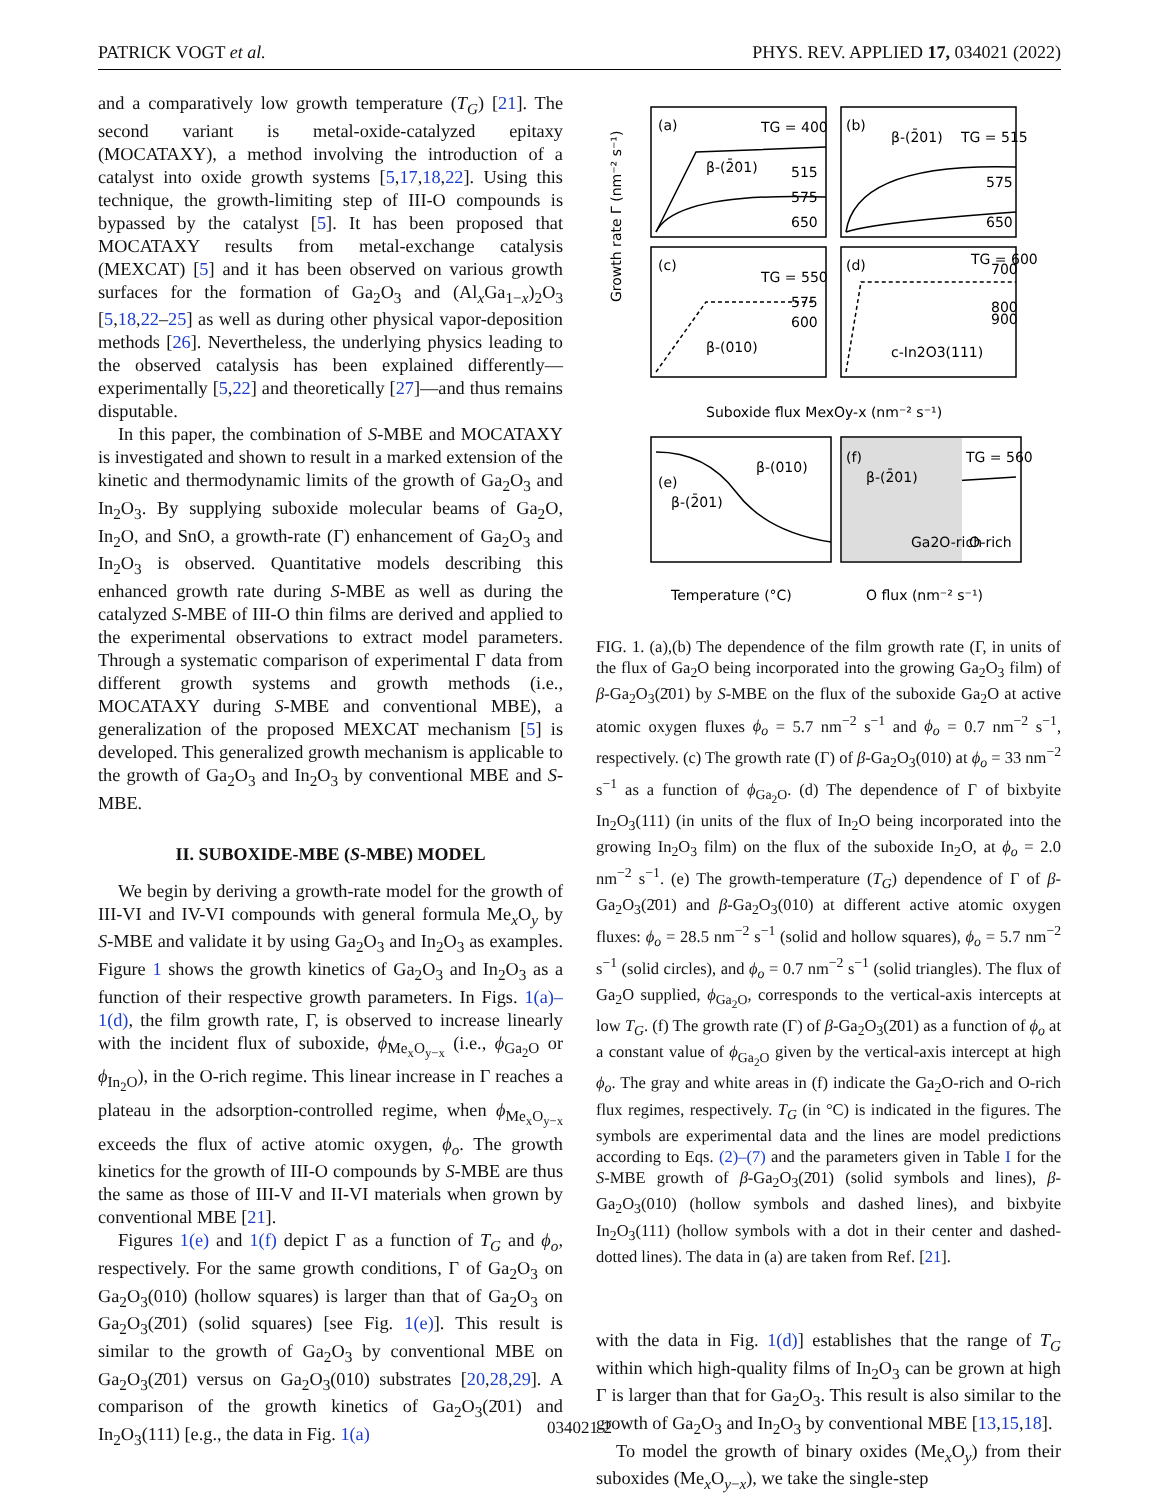PATRICK VOGT et al. PHYS. REV. APPLIED 17, 034021 (2022)
and a comparatively low growth temperature (T<sub>G</sub>) [21]. The second variant is metal-oxide-catalyzed epitaxy (MOCATAXY), a method involving the introduction of a catalyst into oxide growth systems [5,17,18,22]. Using this technique, the growth-limiting step of III-O compounds is bypassed by the catalyst [5]. It has been proposed that MOCATAXY results from metal-exchange catalysis (MEXCAT) [5] and it has been observed on various growth surfaces for the formation of Ga<sub>2</sub>O<sub>3</sub> and (Al<sub>x</sub>Ga<sub>1−x</sub>)<sub>2</sub>O<sub>3</sub> [5,18,22–25] as well as during other physical vapor-deposition methods [26]. Nevertheless, the underlying physics leading to the observed catalysis has been explained differently—experimentally [5,22] and theoretically [27]—and thus remains disputable.
In this paper, the combination of S-MBE and MOCATAXY is investigated and shown to result in a marked extension of the kinetic and thermodynamic limits of the growth of Ga<sub>2</sub>O<sub>3</sub> and In<sub>2</sub>O<sub>3</sub>. By supplying suboxide molecular beams of Ga<sub>2</sub>O, In<sub>2</sub>O, and SnO, a growth-rate (Γ) enhancement of Ga<sub>2</sub>O<sub>3</sub> and In<sub>2</sub>O<sub>3</sub> is observed. Quantitative models describing this enhanced growth rate during S-MBE as well as during the catalyzed S-MBE of III-O thin films are derived and applied to the experimental observations to extract model parameters. Through a systematic comparison of experimental Γ data from different growth systems and growth methods (i.e., MOCATAXY during S-MBE and conventional MBE), a generalization of the proposed MEXCAT mechanism [5] is developed. This generalized growth mechanism is applicable to the growth of Ga<sub>2</sub>O<sub>3</sub> and In<sub>2</sub>O<sub>3</sub> by conventional MBE and S-MBE.
II. SUBOXIDE-MBE (S-MBE) MODEL
We begin by deriving a growth-rate model for the growth of III-VI and IV-VI compounds with general formula Me<sub>x</sub>O<sub>y</sub> by S-MBE and validate it by using Ga<sub>2</sub>O<sub>3</sub> and In<sub>2</sub>O<sub>3</sub> as examples. Figure 1 shows the growth kinetics of Ga<sub>2</sub>O<sub>3</sub> and In<sub>2</sub>O<sub>3</sub> as a function of their respective growth parameters. In Figs. 1(a)–1(d), the film growth rate, Γ, is observed to increase linearly with the incident flux of suboxide, ϕ<sub>Me<sub>x</sub>O<sub>y−x</sub></sub> (i.e., ϕ<sub>Ga<sub>2</sub>O</sub> or ϕ<sub>In<sub>2</sub>O</sub>), in the O-rich regime. This linear increase in Γ reaches a plateau in the adsorption-controlled regime, when ϕ<sub>Me<sub>x</sub>O<sub>y−x</sub></sub> exceeds the flux of active atomic oxygen, ϕ<sub>o</sub>. The growth kinetics for the growth of III-O compounds by S-MBE are thus the same as those of III-V and II-VI materials when grown by conventional MBE [21].
Figures 1(e) and 1(f) depict Γ as a function of T<sub>G</sub> and ϕ<sub>o</sub>, respectively. For the same growth conditions, Γ of Ga<sub>2</sub>O<sub>3</sub> on Ga<sub>2</sub>O<sub>3</sub>(010) (hollow squares) is larger than that of Ga<sub>2</sub>O<sub>3</sub> on Ga<sub>2</sub>O<sub>3</sub>(2̄01) (solid squares) [see Fig. 1(e)]. This result is similar to the growth of Ga<sub>2</sub>O<sub>3</sub> by conventional MBE on Ga<sub>2</sub>O<sub>3</sub>(2̄01) versus on Ga<sub>2</sub>O<sub>3</sub>(010) substrates [20,28,29]. A comparison of the growth kinetics of Ga<sub>2</sub>O<sub>3</sub>(2̄01) and In<sub>2</sub>O<sub>3</sub>(111) [e.g., the data in Fig. 1(a)
(a)
(b)
(c)
(d)
(e)
(f)
TG = 400
β-(2̄01)
515
575
650
β-(2̄01)
TG = 515
575
650
TG = 550
575
600
β-(010)
TG = 600
700
800
900
c-In2O3(111)
β-(010)
β-(2̄01)
β-(2̄01)
TG = 560
Ga2O-rich
O-rich
Suboxide flux MexOy-x (nm⁻² s⁻¹)
Temperature (°C)
O flux (nm⁻² s⁻¹)
Growth rate Γ (nm⁻² s⁻¹)
FIG. 1. (a),(b) The dependence of the film growth rate (Γ, in units of the flux of Ga<sub>2</sub>O being incorporated into the growing Ga<sub>2</sub>O<sub>3</sub> film) of β-Ga<sub>2</sub>O<sub>3</sub>(2̄01) by S-MBE on the flux of the suboxide Ga<sub>2</sub>O at active atomic oxygen fluxes ϕ<sub>o</sub> = 5.7 nm<sup>−2</sup> s<sup>−1</sup> and ϕ<sub>o</sub> = 0.7 nm<sup>−2</sup> s<sup>−1</sup>, respectively. (c) The growth rate (Γ) of β-Ga<sub>2</sub>O<sub>3</sub>(010) at ϕ<sub>o</sub> = 33 nm<sup>−2</sup> s<sup>−1</sup> as a function of ϕ<sub>Ga<sub>2</sub>O</sub>. (d) The dependence of Γ of bixbyite In<sub>2</sub>O<sub>3</sub>(111) (in units of the flux of In<sub>2</sub>O being incorporated into the growing In<sub>2</sub>O<sub>3</sub> film) on the flux of the suboxide In<sub>2</sub>O, at ϕ<sub>o</sub> = 2.0 nm<sup>−2</sup> s<sup>−1</sup>. (e) The growth-temperature (T<sub>G</sub>) dependence of Γ of β-Ga<sub>2</sub>O<sub>3</sub>(2̄01) and β-Ga<sub>2</sub>O<sub>3</sub>(010) at different active atomic oxygen fluxes: ϕ<sub>o</sub> = 28.5 nm<sup>−2</sup> s<sup>−1</sup> (solid and hollow squares), ϕ<sub>o</sub> = 5.7 nm<sup>−2</sup> s<sup>−1</sup> (solid circles), and ϕ<sub>o</sub> = 0.7 nm<sup>−2</sup> s<sup>−1</sup> (solid triangles). The flux of Ga<sub>2</sub>O supplied, ϕ<sub>Ga<sub>2</sub>O</sub>, corresponds to the vertical-axis intercepts at low T<sub>G</sub>. (f) The growth rate (Γ) of β-Ga<sub>2</sub>O<sub>3</sub>(2̄01) as a function of ϕ<sub>o</sub> at a constant value of ϕ<sub>Ga<sub>2</sub>O</sub> given by the vertical-axis intercept at high ϕ<sub>o</sub>. The gray and white areas in (f) indicate the Ga<sub>2</sub>O-rich and O-rich flux regimes, respectively. T<sub>G</sub> (in °C) is indicated in the figures. The symbols are experimental data and the lines are model predictions according to Eqs. (2)–(7) and the parameters given in Table I for the S-MBE growth of β-Ga<sub>2</sub>O<sub>3</sub>(2̄01) (solid symbols and lines), β-Ga<sub>2</sub>O<sub>3</sub>(010) (hollow symbols and dashed lines), and bixbyite In<sub>2</sub>O<sub>3</sub>(111) (hollow symbols with a dot in their center and dashed-dotted lines). The data in (a) are taken from Ref. [21].
with the data in Fig. 1(d)] establishes that the range of T<sub>G</sub> within which high-quality films of In<sub>2</sub>O<sub>3</sub> can be grown at high Γ is larger than that for Ga<sub>2</sub>O<sub>3</sub>. This result is also similar to the growth of Ga<sub>2</sub>O<sub>3</sub> and In<sub>2</sub>O<sub>3</sub> by conventional MBE [13,15,18].
To model the growth of binary oxides (Me<sub>x</sub>O<sub>y</sub>) from their suboxides (Me<sub>x</sub>O<sub>y−x</sub>), we take the single-step
034021-2